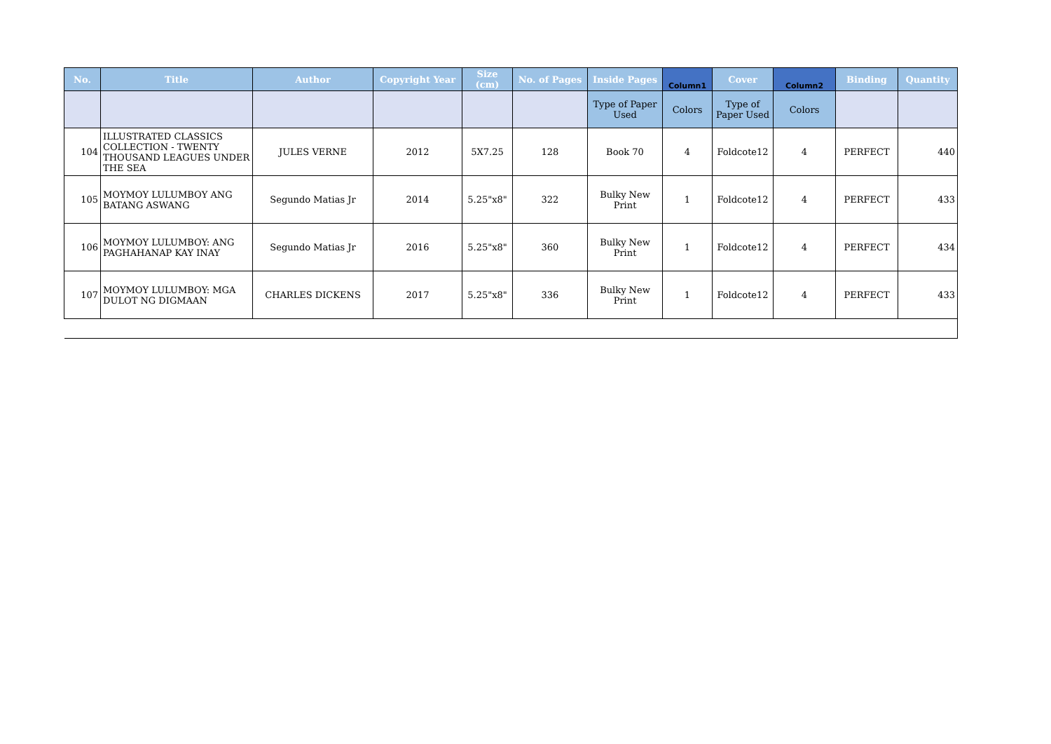| No. | Title | Author | Copyright Year | Size (cm) | No. of Pages | Inside Pages | Column1 | Cover | Column2 | Binding | Quantity |
| --- | --- | --- | --- | --- | --- | --- | --- | --- | --- | --- | --- |
| | | | | | | Type of Paper Used | Colors | Type of Paper Used | Colors | | |
| 104 | ILLUSTRATED CLASSICS COLLECTION - TWENTY THOUSAND LEAGUES UNDER THE SEA | JULES VERNE | 2012 | 5X7.25 | 128 | Book 70 | 4 | Foldcote12 | 4 | PERFECT | 440 |
| 105 | MOYMOY LULUMBOY ANG BATANG ASWANG | Segundo Matias Jr | 2014 | 5.25"x8" | 322 | Bulky New Print | 1 | Foldcote12 | 4 | PERFECT | 433 |
| 106 | MOYMOY LULUMBOY: ANG PAGHAHANAP KAY INAY | Segundo Matias Jr | 2016 | 5.25"x8" | 360 | Bulky New Print | 1 | Foldcote12 | 4 | PERFECT | 434 |
| 107 | MOYMOY LULUMBOY: MGA DULOT NG DIGMAAN | CHARLES DICKENS | 2017 | 5.25"x8" | 336 | Bulky New Print | 1 | Foldcote12 | 4 | PERFECT | 433 |